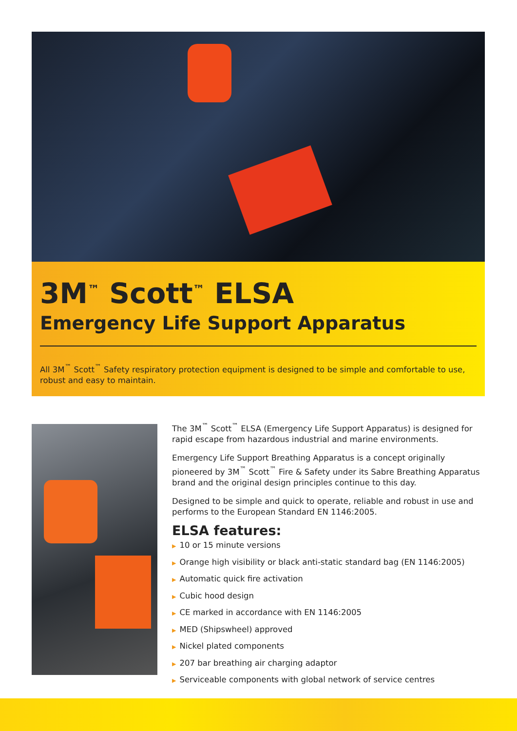3M<sup>™</sup> Scott<sup>™</sup> ELSA
Emergency Life Support Apparatus
All 3M<sup>™</sup> Scott<sup>™</sup> Safety respiratory protection equipment is designed to be simple and comfortable to use, robust and easy to maintain.
The 3M<sup>™</sup> Scott<sup>™</sup> ELSA (Emergency Life Support Apparatus) is designed for rapid escape from hazardous industrial and marine environments.
Emergency Life Support Breathing Apparatus is a concept originally pioneered by 3M<sup>™</sup> Scott<sup>™</sup> Fire & Safety under its Sabre Breathing Apparatus brand and the original design principles continue to this day.
Designed to be simple and quick to operate, reliable and robust in use and performs to the European Standard EN 1146:2005.
ELSA features:
▶ 10 or 15 minute versions
▶ Orange high visibility or black anti-static standard bag (EN 1146:2005)
▶ Automatic quick fire activation
▶ Cubic hood design
▶ CE marked in accordance with EN 1146:2005
▶ MED (Shipswheel) approved
▶ Nickel plated components
▶ 207 bar breathing air charging adaptor
▶ Serviceable components with global network of service centres